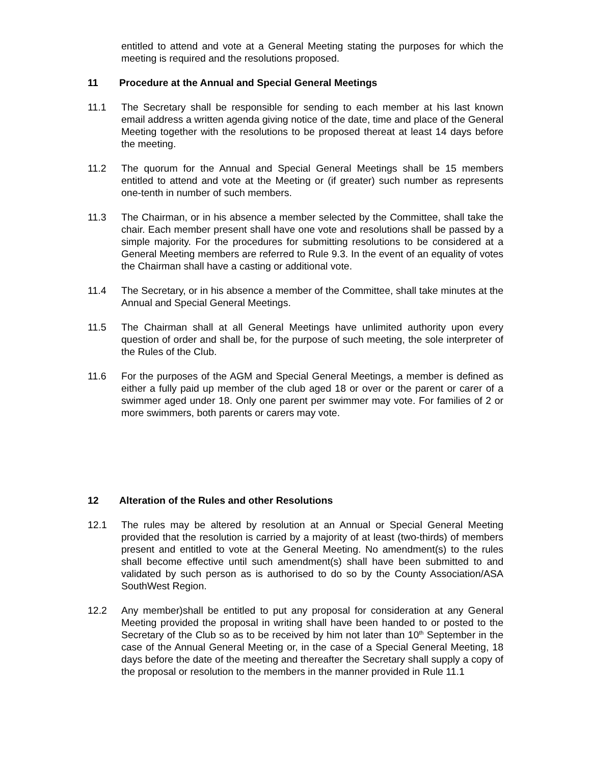entitled to attend and vote at a General Meeting stating the purposes for which the meeting is required and the resolutions proposed.
11 Procedure at the Annual and Special General Meetings
11.1 The Secretary shall be responsible for sending to each member at his last known email address a written agenda giving notice of the date, time and place of the General Meeting together with the resolutions to be proposed thereat at least 14 days before the meeting.
11.2 The quorum for the Annual and Special General Meetings shall be 15 members entitled to attend and vote at the Meeting or (if greater) such number as represents one-tenth in number of such members.
11.3 The Chairman, or in his absence a member selected by the Committee, shall take the chair. Each member present shall have one vote and resolutions shall be passed by a simple majority. For the procedures for submitting resolutions to be considered at a General Meeting members are referred to Rule 9.3. In the event of an equality of votes the Chairman shall have a casting or additional vote.
11.4 The Secretary, or in his absence a member of the Committee, shall take minutes at the Annual and Special General Meetings.
11.5 The Chairman shall at all General Meetings have unlimited authority upon every question of order and shall be, for the purpose of such meeting, the sole interpreter of the Rules of the Club.
11.6 For the purposes of the AGM and Special General Meetings, a member is defined as either a fully paid up member of the club aged 18 or over or the parent or carer of a swimmer aged under 18. Only one parent per swimmer may vote. For families of 2 or more swimmers, both parents or carers may vote.
12 Alteration of the Rules and other Resolutions
12.1 The rules may be altered by resolution at an Annual or Special General Meeting provided that the resolution is carried by a majority of at least (two-thirds) of members present and entitled to vote at the General Meeting. No amendment(s) to the rules shall become effective until such amendment(s) shall have been submitted to and validated by such person as is authorised to do so by the County Association/ASA SouthWest Region.
12.2 Any member)shall be entitled to put any proposal for consideration at any General Meeting provided the proposal in writing shall have been handed to or posted to the Secretary of the Club so as to be received by him not later than 10<sup>th</sup> September in the case of the Annual General Meeting or, in the case of a Special General Meeting, 18 days before the date of the meeting and thereafter the Secretary shall supply a copy of the proposal or resolution to the members in the manner provided in Rule 11.1